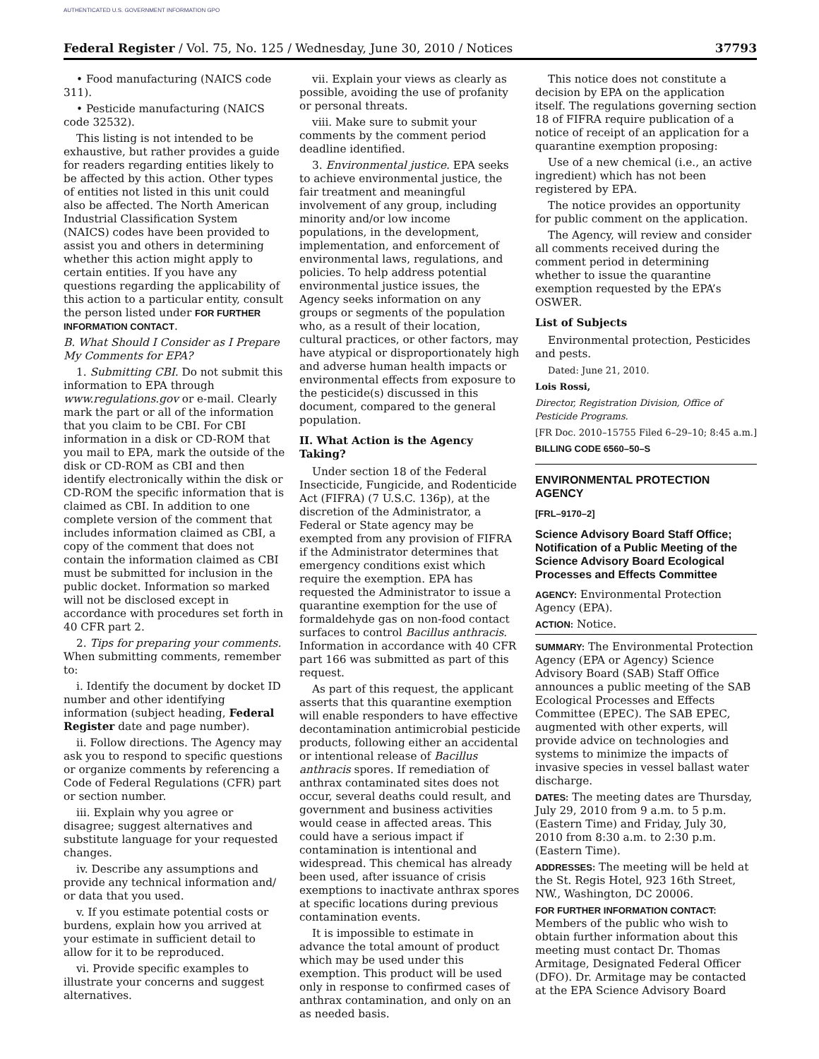AUTHENTICATED U.S. GOVERNMENT INFORMATION GPO
Federal Register / Vol. 75, No. 125 / Wednesday, June 30, 2010 / Notices 37793
• Food manufacturing (NAICS code 311).
• Pesticide manufacturing (NAICS code 32532).
This listing is not intended to be exhaustive, but rather provides a guide for readers regarding entities likely to be affected by this action. Other types of entities not listed in this unit could also be affected. The North American Industrial Classification System (NAICS) codes have been provided to assist you and others in determining whether this action might apply to certain entities. If you have any questions regarding the applicability of this action to a particular entity, consult the person listed under FOR FURTHER INFORMATION CONTACT.
B. What Should I Consider as I Prepare My Comments for EPA?
1. Submitting CBI. Do not submit this information to EPA through www.regulations.gov or e-mail. Clearly mark the part or all of the information that you claim to be CBI. For CBI information in a disk or CD-ROM that you mail to EPA, mark the outside of the disk or CD-ROM as CBI and then identify electronically within the disk or CD-ROM the specific information that is claimed as CBI. In addition to one complete version of the comment that includes information claimed as CBI, a copy of the comment that does not contain the information claimed as CBI must be submitted for inclusion in the public docket. Information so marked will not be disclosed except in accordance with procedures set forth in 40 CFR part 2.
2. Tips for preparing your comments. When submitting comments, remember to:
i. Identify the document by docket ID number and other identifying information (subject heading, Federal Register date and page number).
ii. Follow directions. The Agency may ask you to respond to specific questions or organize comments by referencing a Code of Federal Regulations (CFR) part or section number.
iii. Explain why you agree or disagree; suggest alternatives and substitute language for your requested changes.
iv. Describe any assumptions and provide any technical information and/ or data that you used.
v. If you estimate potential costs or burdens, explain how you arrived at your estimate in sufficient detail to allow for it to be reproduced.
vi. Provide specific examples to illustrate your concerns and suggest alternatives.
vii. Explain your views as clearly as possible, avoiding the use of profanity or personal threats.
viii. Make sure to submit your comments by the comment period deadline identified.
3. Environmental justice. EPA seeks to achieve environmental justice, the fair treatment and meaningful involvement of any group, including minority and/or low income populations, in the development, implementation, and enforcement of environmental laws, regulations, and policies. To help address potential environmental justice issues, the Agency seeks information on any groups or segments of the population who, as a result of their location, cultural practices, or other factors, may have atypical or disproportionately high and adverse human health impacts or environmental effects from exposure to the pesticide(s) discussed in this document, compared to the general population.
II. What Action is the Agency Taking?
Under section 18 of the Federal Insecticide, Fungicide, and Rodenticide Act (FIFRA) (7 U.S.C. 136p), at the discretion of the Administrator, a Federal or State agency may be exempted from any provision of FIFRA if the Administrator determines that emergency conditions exist which require the exemption. EPA has requested the Administrator to issue a quarantine exemption for the use of formaldehyde gas on non-food contact surfaces to control Bacillus anthracis. Information in accordance with 40 CFR part 166 was submitted as part of this request.
As part of this request, the applicant asserts that this quarantine exemption will enable responders to have effective decontamination antimicrobial pesticide products, following either an accidental or intentional release of Bacillus anthracis spores. If remediation of anthrax contaminated sites does not occur, several deaths could result, and government and business activities would cease in affected areas. This could have a serious impact if contamination is intentional and widespread. This chemical has already been used, after issuance of crisis exemptions to inactivate anthrax spores at specific locations during previous contamination events.
It is impossible to estimate in advance the total amount of product which may be used under this exemption. This product will be used only in response to confirmed cases of anthrax contamination, and only on an as needed basis.
This notice does not constitute a decision by EPA on the application itself. The regulations governing section 18 of FIFRA require publication of a notice of receipt of an application for a quarantine exemption proposing:
Use of a new chemical (i.e., an active ingredient) which has not been registered by EPA.
The notice provides an opportunity for public comment on the application.
The Agency, will review and consider all comments received during the comment period in determining whether to issue the quarantine exemption requested by the EPA’s OSWER.
List of Subjects
Environmental protection, Pesticides and pests.
Dated: June 21, 2010.
Lois Rossi,
Director, Registration Division, Office of Pesticide Programs.
[FR Doc. 2010–15755 Filed 6–29–10; 8:45 a.m.]
BILLING CODE 6560–50–S
ENVIRONMENTAL PROTECTION AGENCY
[FRL–9170–2]
Science Advisory Board Staff Office; Notification of a Public Meeting of the Science Advisory Board Ecological Processes and Effects Committee
AGENCY: Environmental Protection Agency (EPA).
ACTION: Notice.
SUMMARY: The Environmental Protection Agency (EPA or Agency) Science Advisory Board (SAB) Staff Office announces a public meeting of the SAB Ecological Processes and Effects Committee (EPEC). The SAB EPEC, augmented with other experts, will provide advice on technologies and systems to minimize the impacts of invasive species in vessel ballast water discharge.
DATES: The meeting dates are Thursday, July 29, 2010 from 9 a.m. to 5 p.m. (Eastern Time) and Friday, July 30, 2010 from 8:30 a.m. to 2:30 p.m. (Eastern Time).
ADDRESSES: The meeting will be held at the St. Regis Hotel, 923 16th Street, NW., Washington, DC 20006.
FOR FURTHER INFORMATION CONTACT: Members of the public who wish to obtain further information about this meeting must contact Dr. Thomas Armitage, Designated Federal Officer (DFO). Dr. Armitage may be contacted at the EPA Science Advisory Board